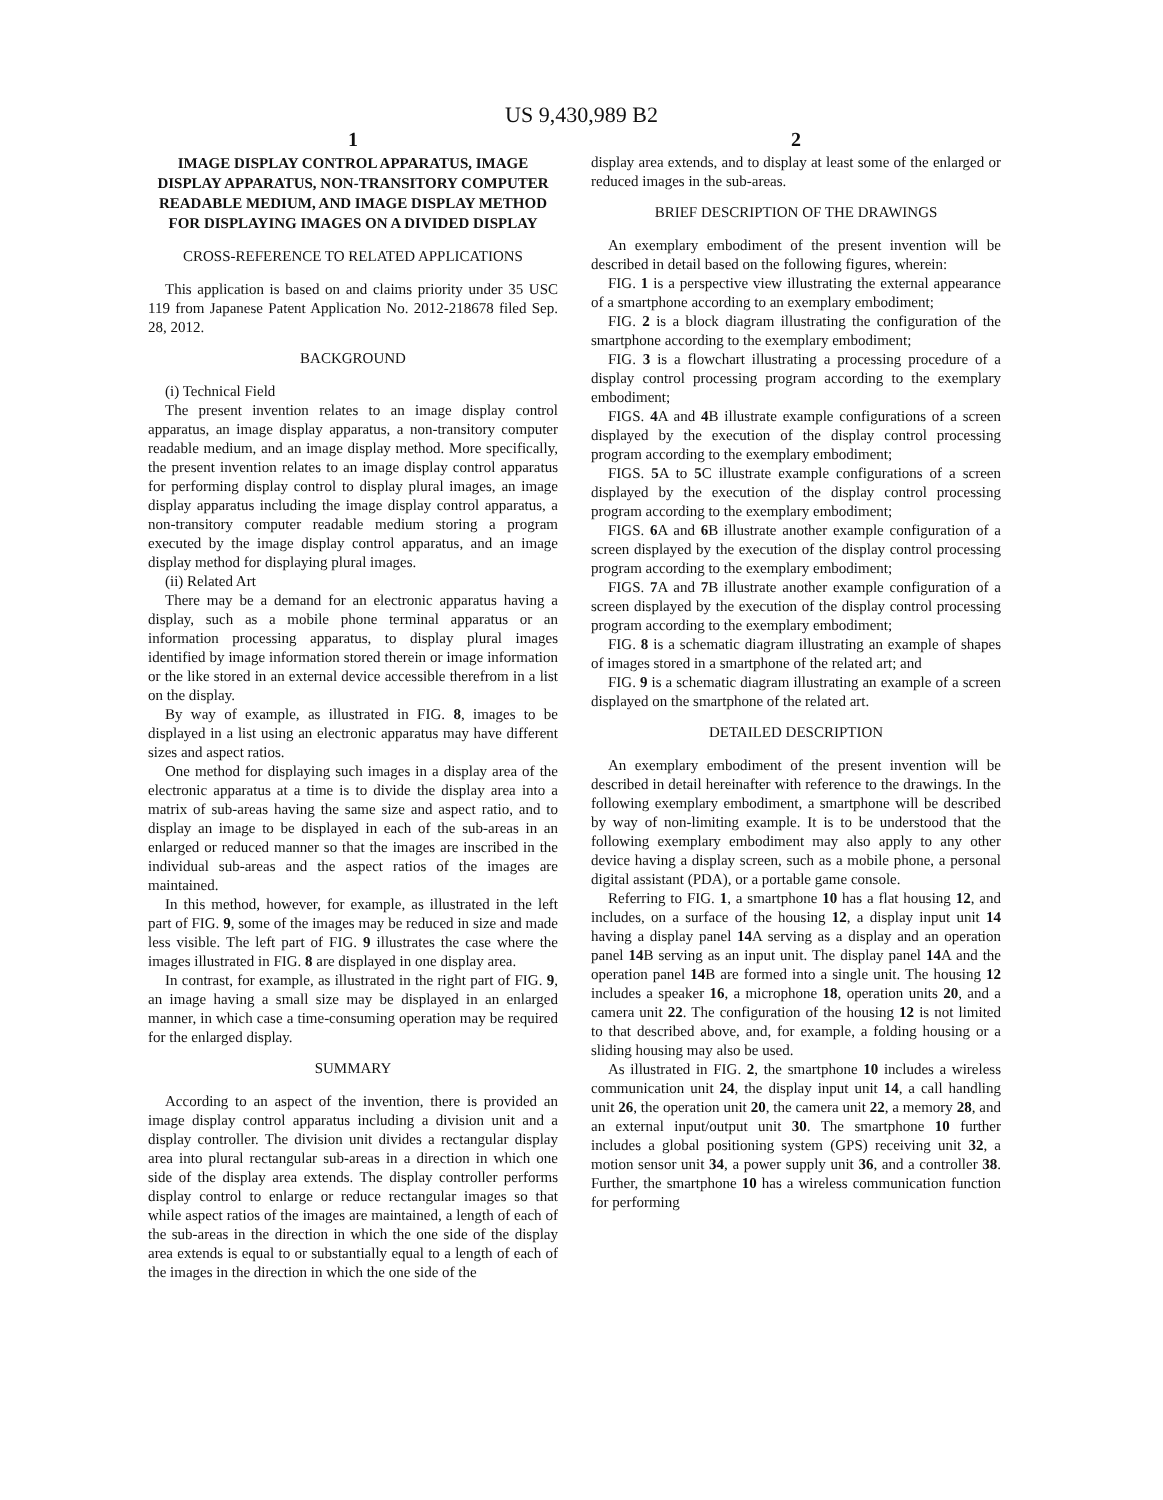US 9,430,989 B2
1
IMAGE DISPLAY CONTROL APPARATUS, IMAGE DISPLAY APPARATUS, NON-TRANSITORY COMPUTER READABLE MEDIUM, AND IMAGE DISPLAY METHOD FOR DISPLAYING IMAGES ON A DIVIDED DISPLAY
CROSS-REFERENCE TO RELATED APPLICATIONS
This application is based on and claims priority under 35 USC 119 from Japanese Patent Application No. 2012-218678 filed Sep. 28, 2012.
BACKGROUND
(i) Technical Field
The present invention relates to an image display control apparatus, an image display apparatus, a non-transitory computer readable medium, and an image display method. More specifically, the present invention relates to an image display control apparatus for performing display control to display plural images, an image display apparatus including the image display control apparatus, a non-transitory computer readable medium storing a program executed by the image display control apparatus, and an image display method for displaying plural images.
(ii) Related Art
There may be a demand for an electronic apparatus having a display, such as a mobile phone terminal apparatus or an information processing apparatus, to display plural images identified by image information stored therein or image information or the like stored in an external device accessible therefrom in a list on the display.
By way of example, as illustrated in FIG. 8, images to be displayed in a list using an electronic apparatus may have different sizes and aspect ratios.
One method for displaying such images in a display area of the electronic apparatus at a time is to divide the display area into a matrix of sub-areas having the same size and aspect ratio, and to display an image to be displayed in each of the sub-areas in an enlarged or reduced manner so that the images are inscribed in the individual sub-areas and the aspect ratios of the images are maintained.
In this method, however, for example, as illustrated in the left part of FIG. 9, some of the images may be reduced in size and made less visible. The left part of FIG. 9 illustrates the case where the images illustrated in FIG. 8 are displayed in one display area.
In contrast, for example, as illustrated in the right part of FIG. 9, an image having a small size may be displayed in an enlarged manner, in which case a time-consuming operation may be required for the enlarged display.
SUMMARY
According to an aspect of the invention, there is provided an image display control apparatus including a division unit and a display controller. The division unit divides a rectangular display area into plural rectangular sub-areas in a direction in which one side of the display area extends. The display controller performs display control to enlarge or reduce rectangular images so that while aspect ratios of the images are maintained, a length of each of the sub-areas in the direction in which the one side of the display area extends is equal to or substantially equal to a length of each of the images in the direction in which the one side of the
2
display area extends, and to display at least some of the enlarged or reduced images in the sub-areas.
BRIEF DESCRIPTION OF THE DRAWINGS
An exemplary embodiment of the present invention will be described in detail based on the following figures, wherein:
FIG. 1 is a perspective view illustrating the external appearance of a smartphone according to an exemplary embodiment;
FIG. 2 is a block diagram illustrating the configuration of the smartphone according to the exemplary embodiment;
FIG. 3 is a flowchart illustrating a processing procedure of a display control processing program according to the exemplary embodiment;
FIGS. 4 A and 4 B illustrate example configurations of a screen displayed by the execution of the display control processing program according to the exemplary embodiment;
FIGS. 5 A to 5 C illustrate example configurations of a screen displayed by the execution of the display control processing program according to the exemplary embodiment;
FIGS. 6 A and 6 B illustrate another example configuration of a screen displayed by the execution of the display control processing program according to the exemplary embodiment;
FIGS. 7 A and 7 B illustrate another example configuration of a screen displayed by the execution of the display control processing program according to the exemplary embodiment;
FIG. 8 is a schematic diagram illustrating an example of shapes of images stored in a smartphone of the related art; and
FIG. 9 is a schematic diagram illustrating an example of a screen displayed on the smartphone of the related art.
DETAILED DESCRIPTION
An exemplary embodiment of the present invention will be described in detail hereinafter with reference to the drawings. In the following exemplary embodiment, a smartphone will be described by way of non-limiting example. It is to be understood that the following exemplary embodiment may also apply to any other device having a display screen, such as a mobile phone, a personal digital assistant (PDA), or a portable game console.
Referring to FIG. 1, a smartphone 10 has a flat housing 12, and includes, on a surface of the housing 12, a display input unit 14 having a display panel 14 A serving as a display and an operation panel 14 B serving as an input unit. The display panel 14 A and the operation panel 14 B are formed into a single unit. The housing 12 includes a speaker 16, a microphone 18, operation units 20, and a camera unit 22. The configuration of the housing 12 is not limited to that described above, and, for example, a folding housing or a sliding housing may also be used.
As illustrated in FIG. 2, the smartphone 10 includes a wireless communication unit 24, the display input unit 14, a call handling unit 26, the operation unit 20, the camera unit 22, a memory 28, and an external input/output unit 30. The smartphone 10 further includes a global positioning system (GPS) receiving unit 32, a motion sensor unit 34, a power supply unit 36, and a controller 38. Further, the smartphone 10 has a wireless communication function for performing